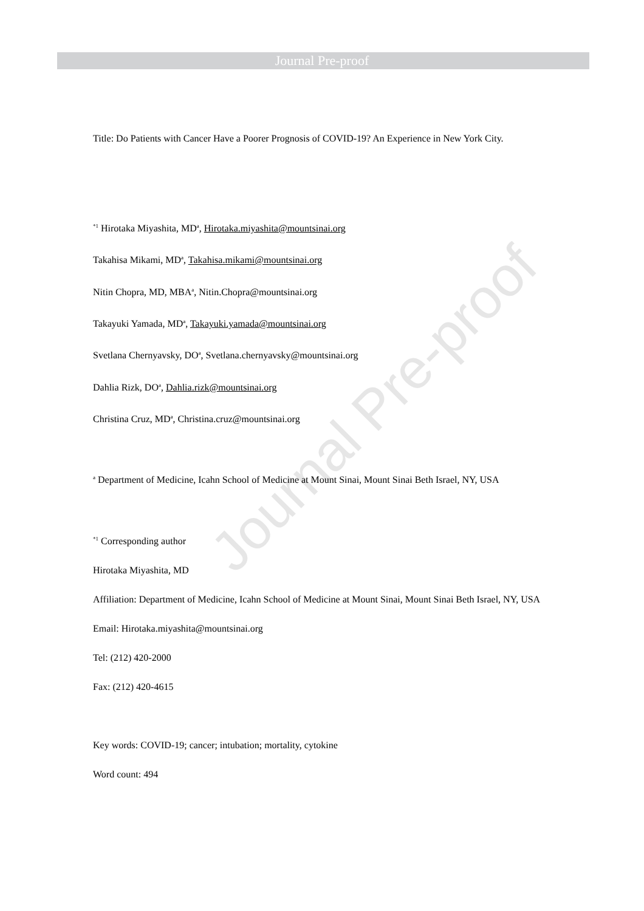Journal Pre-proof
Journal Pre-proof
Title: Do Patients with Cancer Have a Poorer Prognosis of COVID-19? An Experience in New York City.
<sup>*1</sup> Hirotaka Miyashita, MD<sup>a</sup>, Hirotaka.miyashita@mountsinai.org
Takahisa Mikami, MD<sup>a</sup>, Takahisa.mikami@mountsinai.org
Nitin Chopra, MD, MBA<sup>a</sup>, Nitin.Chopra@mountsinai.org
Takayuki Yamada, MD<sup>a</sup>, Takayuki.yamada@mountsinai.org
Svetlana Chernyavsky, DO<sup>a</sup>, Svetlana.chernyavsky@mountsinai.org
Dahlia Rizk, DO<sup>a</sup>, Dahlia.rizk@mountsinai.org
Christina Cruz, MD<sup>a</sup>, Christina.cruz@mountsinai.org
<sup>a</sup> Department of Medicine, Icahn School of Medicine at Mount Sinai, Mount Sinai Beth Israel, NY, USA
<sup>*1</sup> Corresponding author
Hirotaka Miyashita, MD
Affiliation: Department of Medicine, Icahn School of Medicine at Mount Sinai, Mount Sinai Beth Israel, NY, USA
Email: Hirotaka.miyashita@mountsinai.org
Tel: (212) 420-2000
Fax: (212) 420-4615
Key words: COVID-19; cancer; intubation; mortality, cytokine
Word count: 494